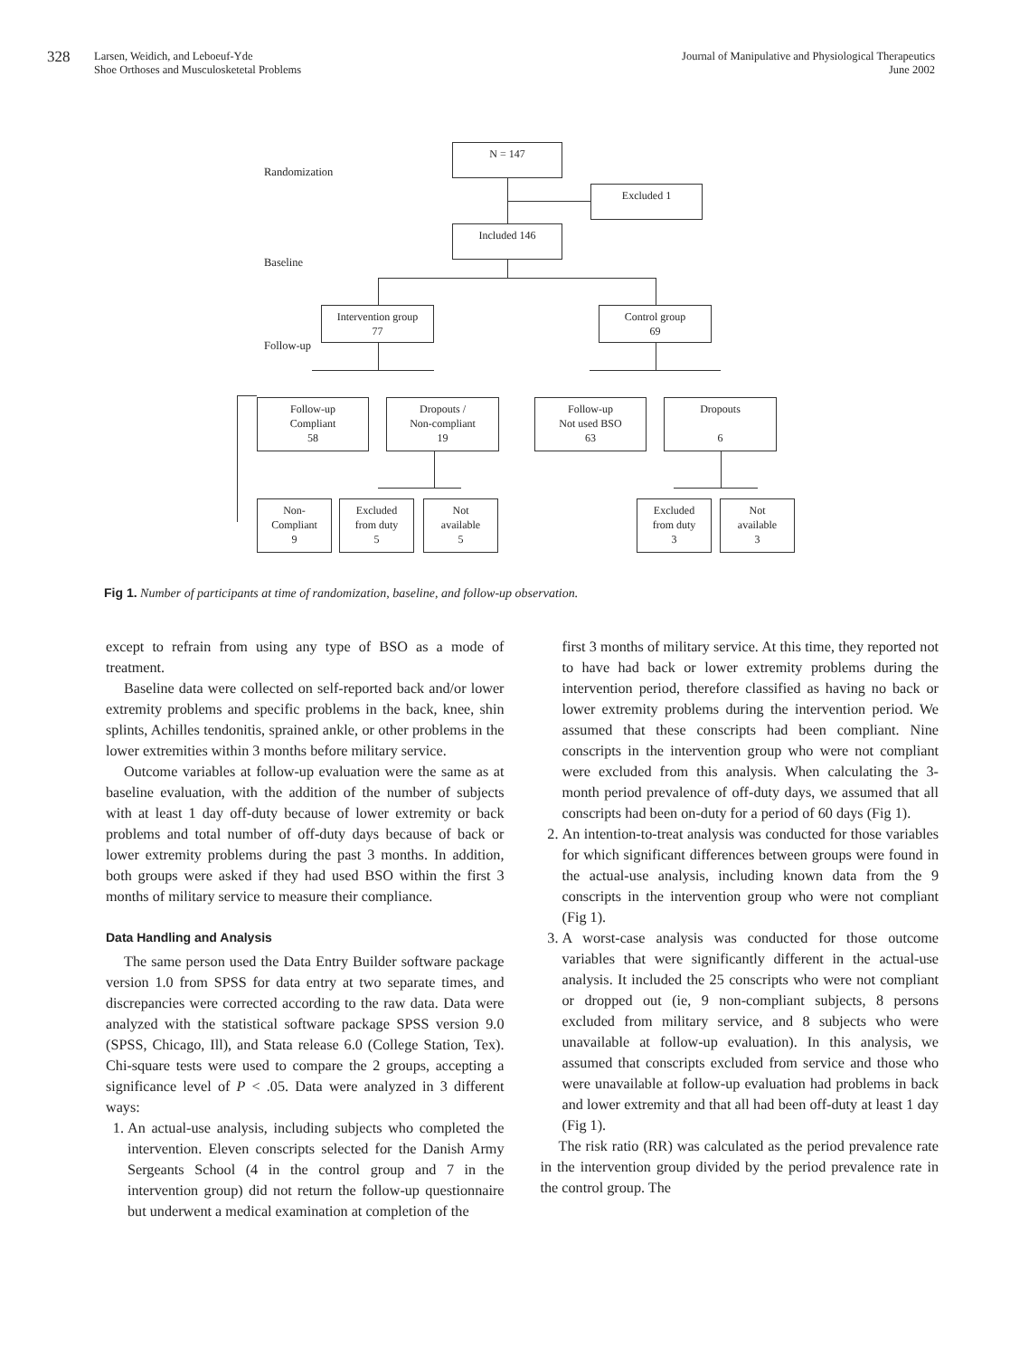328
Larsen, Weidich, and Leboeuf-Yde
Shoe Orthoses and Musculosketetal Problems
Journal of Manipulative and Physiological Therapeutics
June 2002
Randomization
Baseline
Follow-up
N = 147
Excluded 1
Included 146
Intervention group
77
Control group
69
Follow-up
Compliant
58
Dropouts /
Non-compliant
19
Follow-up
Not used BSO
63
Dropouts
6
Non-
Compliant
9
Excluded
from duty
5
Not
available
5
Excluded
from duty
3
Not
available
3
Fig 1. Number of participants at time of randomization, baseline, and follow-up observation.
except to refrain from using any type of BSO as a mode of treatment.
Baseline data were collected on self-reported back and/or lower extremity problems and specific problems in the back, knee, shin splints, Achilles tendonitis, sprained ankle, or other problems in the lower extremities within 3 months before military service.
Outcome variables at follow-up evaluation were the same as at baseline evaluation, with the addition of the number of subjects with at least 1 day off-duty because of lower extremity or back problems and total number of off-duty days because of back or lower extremity problems during the past 3 months. In addition, both groups were asked if they had used BSO within the first 3 months of military service to measure their compliance.
Data Handling and Analysis
The same person used the Data Entry Builder software package version 1.0 from SPSS for data entry at two separate times, and discrepancies were corrected according to the raw data. Data were analyzed with the statistical software package SPSS version 9.0 (SPSS, Chicago, Ill), and Stata release 6.0 (College Station, Tex). Chi-square tests were used to compare the 2 groups, accepting a significance level of P < .05. Data were analyzed in 3 different ways:
1. An actual-use analysis, including subjects who completed the intervention. Eleven conscripts selected for the Danish Army Sergeants School (4 in the control group and 7 in the intervention group) did not return the follow-up questionnaire but underwent a medical examination at completion of the
first 3 months of military service. At this time, they reported not to have had back or lower extremity problems during the intervention period, therefore classified as having no back or lower extremity problems during the intervention period. We assumed that these conscripts had been compliant. Nine conscripts in the intervention group who were not compliant were excluded from this analysis. When calculating the 3-month period prevalence of off-duty days, we assumed that all conscripts had been on-duty for a period of 60 days (Fig 1).
2. An intention-to-treat analysis was conducted for those variables for which significant differences between groups were found in the actual-use analysis, including known data from the 9 conscripts in the intervention group who were not compliant (Fig 1).
3. A worst-case analysis was conducted for those outcome variables that were significantly different in the actual-use analysis. It included the 25 conscripts who were not compliant or dropped out (ie, 9 non-compliant subjects, 8 persons excluded from military service, and 8 subjects who were unavailable at follow-up evaluation). In this analysis, we assumed that conscripts excluded from service and those who were unavailable at follow-up evaluation had problems in back and lower extremity and that all had been off-duty at least 1 day (Fig 1).
The risk ratio (RR) was calculated as the period prevalence rate in the intervention group divided by the period prevalence rate in the control group. The